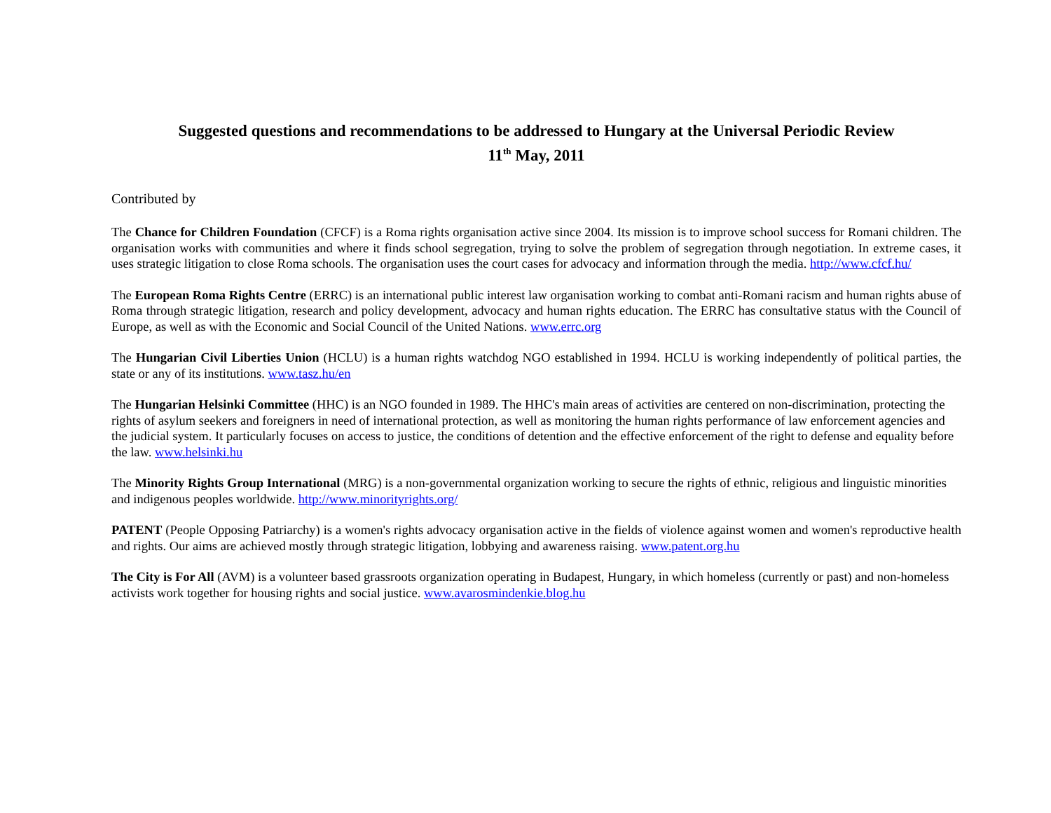Suggested questions and recommendations to be addressed to Hungary at the Universal Periodic Review
11<sup>th</sup> May, 2011
Contributed by
The Chance for Children Foundation (CFCF) is a Roma rights organisation active since 2004. Its mission is to improve school success for Romani children. The organisation works with communities and where it finds school segregation, trying to solve the problem of segregation through negotiation. In extreme cases, it uses strategic litigation to close Roma schools. The organisation uses the court cases for advocacy and information through the media. http://www.cfcf.hu/
The European Roma Rights Centre (ERRC) is an international public interest law organisation working to combat anti-Romani racism and human rights abuse of Roma through strategic litigation, research and policy development, advocacy and human rights education. The ERRC has consultative status with the Council of Europe, as well as with the Economic and Social Council of the United Nations. www.errc.org
The Hungarian Civil Liberties Union (HCLU) is a human rights watchdog NGO established in 1994. HCLU is working independently of political parties, the state or any of its institutions. www.tasz.hu/en
The Hungarian Helsinki Committee (HHC) is an NGO founded in 1989. The HHC's main areas of activities are centered on non-discrimination, protecting the rights of asylum seekers and foreigners in need of international protection, as well as monitoring the human rights performance of law enforcement agencies and the judicial system. It particularly focuses on access to justice, the conditions of detention and the effective enforcement of the right to defense and equality before the law. www.helsinki.hu
The Minority Rights Group International (MRG) is a non-governmental organization working to secure the rights of ethnic, religious and linguistic minorities and indigenous peoples worldwide. http://www.minorityrights.org/
PATENT (People Opposing Patriarchy) is a women's rights advocacy organisation active in the fields of violence against women and women's reproductive health and rights. Our aims are achieved mostly through strategic litigation, lobbying and awareness raising. www.patent.org.hu
The City is For All (AVM) is a volunteer based grassroots organization operating in Budapest, Hungary, in which homeless (currently or past) and non-homeless activists work together for housing rights and social justice. www.avarosmindenkie.blog.hu